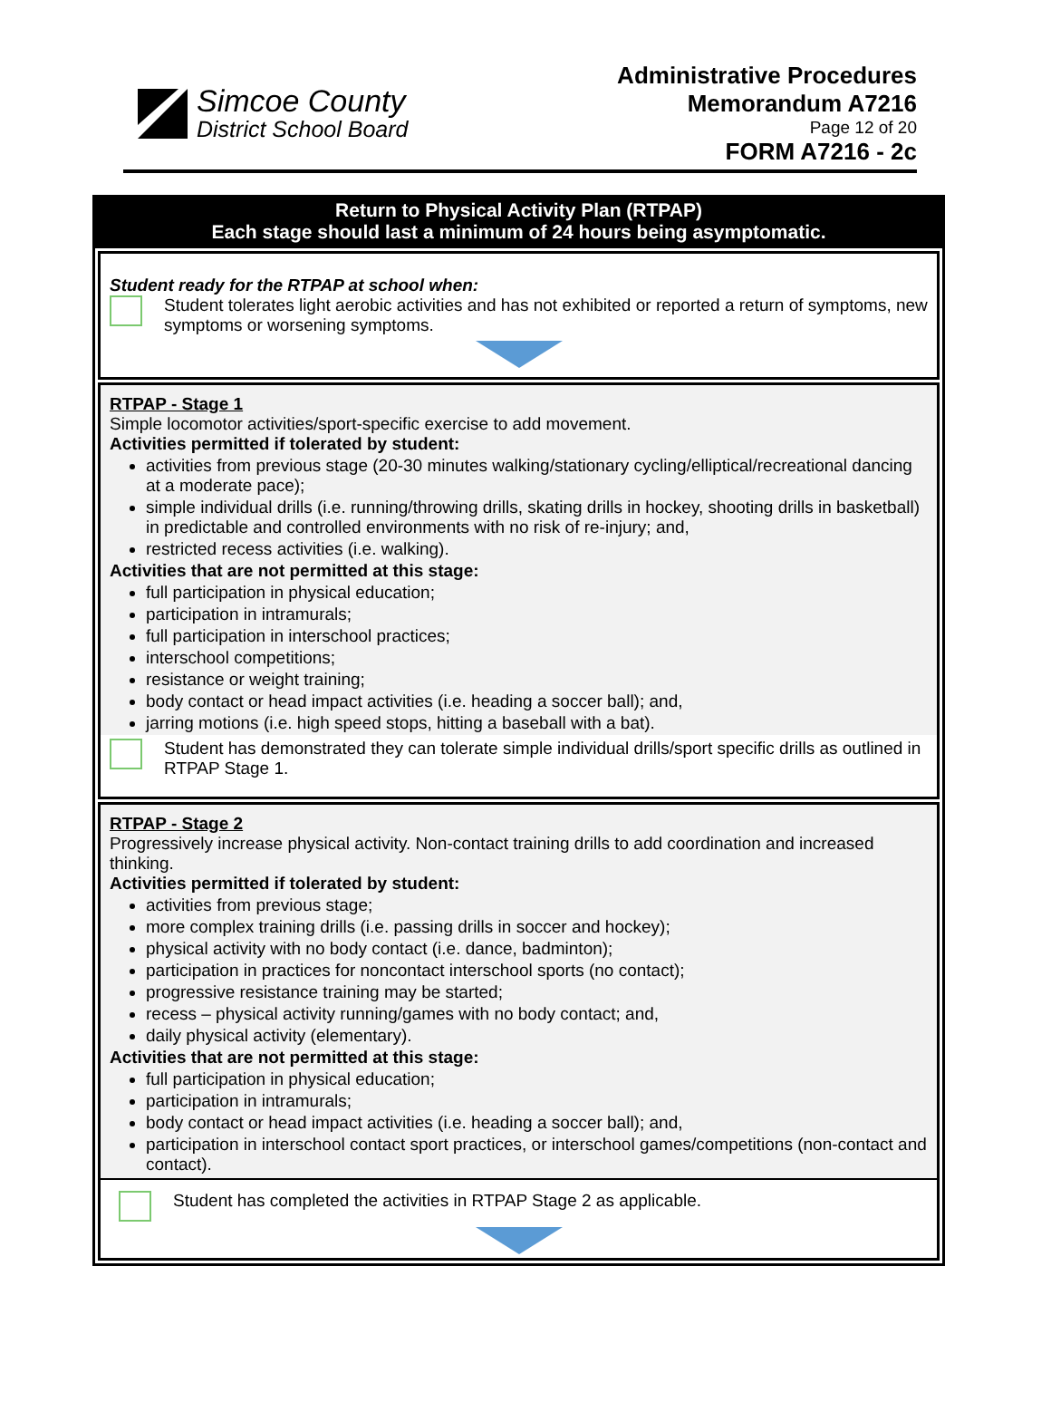Simcoe County
District School Board
Administrative Procedures
Memorandum A7216
Page 12 of 20
FORM A7216 - 2c
Return to Physical Activity Plan (RTPAP)
Each stage should last a minimum of 24 hours being asymptomatic.
Student ready for the RTPAP at school when:
Student tolerates light aerobic activities and has not exhibited or reported a return of symptoms, new symptoms or worsening symptoms.
RTPAP - Stage 1
Simple locomotor activities/sport-specific exercise to add movement.
Activities permitted if tolerated by student:
activities from previous stage (20-30 minutes walking/stationary cycling/elliptical/recreational dancing at a moderate pace);
simple individual drills (i.e. running/throwing drills, skating drills in hockey, shooting drills in basketball) in predictable and controlled environments with no risk of re-injury; and,
restricted recess activities (i.e. walking).
Activities that are not permitted at this stage:
full participation in physical education;
participation in intramurals;
full participation in interschool practices;
interschool competitions;
resistance or weight training;
body contact or head impact activities (i.e. heading a soccer ball); and,
jarring motions (i.e. high speed stops, hitting a baseball with a bat).
Student has demonstrated they can tolerate simple individual drills/sport specific drills as outlined in RTPAP Stage 1.
RTPAP - Stage 2
Progressively increase physical activity. Non-contact training drills to add coordination and increased thinking.
Activities permitted if tolerated by student:
activities from previous stage;
more complex training drills (i.e. passing drills in soccer and hockey);
physical activity with no body contact (i.e. dance, badminton);
participation in practices for noncontact interschool sports (no contact);
progressive resistance training may be started;
recess – physical activity running/games with no body contact; and,
daily physical activity (elementary).
Activities that are not permitted at this stage:
full participation in physical education;
participation in intramurals;
body contact or head impact activities (i.e. heading a soccer ball); and,
participation in interschool contact sport practices, or interschool games/competitions (non-contact and contact).
Student has completed the activities in RTPAP Stage 2 as applicable.